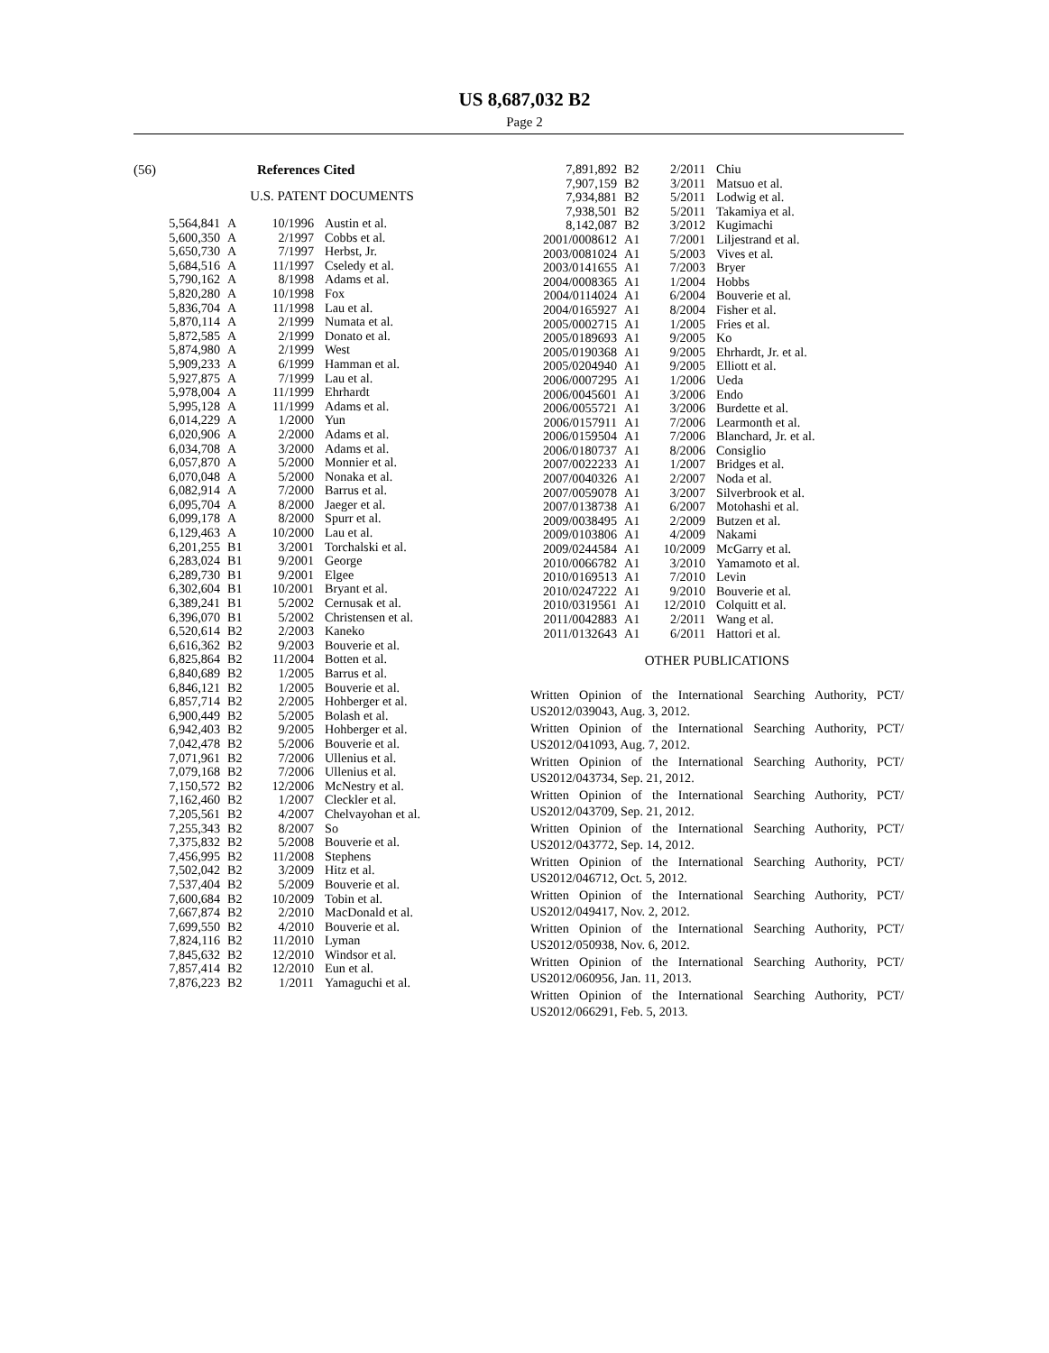US 8,687,032 B2
Page 2
(56) References Cited
U.S. PATENT DOCUMENTS
| 5,564,841 | A | 10/1996 | Austin et al. |
| 5,600,350 | A | 2/1997 | Cobbs et al. |
| 5,650,730 | A | 7/1997 | Herbst, Jr. |
| 5,684,516 | A | 11/1997 | Cseledy et al. |
| 5,790,162 | A | 8/1998 | Adams et al. |
| 5,820,280 | A | 10/1998 | Fox |
| 5,836,704 | A | 11/1998 | Lau et al. |
| 5,870,114 | A | 2/1999 | Numata et al. |
| 5,872,585 | A | 2/1999 | Donato et al. |
| 5,874,980 | A | 2/1999 | West |
| 5,909,233 | A | 6/1999 | Hamman et al. |
| 5,927,875 | A | 7/1999 | Lau et al. |
| 5,978,004 | A | 11/1999 | Ehrhardt |
| 5,995,128 | A | 11/1999 | Adams et al. |
| 6,014,229 | A | 1/2000 | Yun |
| 6,020,906 | A | 2/2000 | Adams et al. |
| 6,034,708 | A | 3/2000 | Adams et al. |
| 6,057,870 | A | 5/2000 | Monnier et al. |
| 6,070,048 | A | 5/2000 | Nonaka et al. |
| 6,082,914 | A | 7/2000 | Barrus et al. |
| 6,095,704 | A | 8/2000 | Jaeger et al. |
| 6,099,178 | A | 8/2000 | Spurr et al. |
| 6,129,463 | A | 10/2000 | Lau et al. |
| 6,201,255 | B1 | 3/2001 | Torchalski et al. |
| 6,283,024 | B1 | 9/2001 | George |
| 6,289,730 | B1 | 9/2001 | Elgee |
| 6,302,604 | B1 | 10/2001 | Bryant et al. |
| 6,389,241 | B1 | 5/2002 | Cernusak et al. |
| 6,396,070 | B1 | 5/2002 | Christensen et al. |
| 6,520,614 | B2 | 2/2003 | Kaneko |
| 6,616,362 | B2 | 9/2003 | Bouverie et al. |
| 6,825,864 | B2 | 11/2004 | Botten et al. |
| 6,840,689 | B2 | 1/2005 | Barrus et al. |
| 6,846,121 | B2 | 1/2005 | Bouverie et al. |
| 6,857,714 | B2 | 2/2005 | Hohberger et al. |
| 6,900,449 | B2 | 5/2005 | Bolash et al. |
| 6,942,403 | B2 | 9/2005 | Hohberger et al. |
| 7,042,478 | B2 | 5/2006 | Bouverie et al. |
| 7,071,961 | B2 | 7/2006 | Ullenius et al. |
| 7,079,168 | B2 | 7/2006 | Ullenius et al. |
| 7,150,572 | B2 | 12/2006 | McNestry et al. |
| 7,162,460 | B2 | 1/2007 | Cleckler et al. |
| 7,205,561 | B2 | 4/2007 | Chelvayohan et al. |
| 7,255,343 | B2 | 8/2007 | So |
| 7,375,832 | B2 | 5/2008 | Bouverie et al. |
| 7,456,995 | B2 | 11/2008 | Stephens |
| 7,502,042 | B2 | 3/2009 | Hitz et al. |
| 7,537,404 | B2 | 5/2009 | Bouverie et al. |
| 7,600,684 | B2 | 10/2009 | Tobin et al. |
| 7,667,874 | B2 | 2/2010 | MacDonald et al. |
| 7,699,550 | B2 | 4/2010 | Bouverie et al. |
| 7,824,116 | B2 | 11/2010 | Lyman |
| 7,845,632 | B2 | 12/2010 | Windsor et al. |
| 7,857,414 | B2 | 12/2010 | Eun et al. |
| 7,876,223 | B2 | 1/2011 | Yamaguchi et al. |
| 7,891,892 | B2 | 2/2011 | Chiu |
| 7,907,159 | B2 | 3/2011 | Matsuo et al. |
| 7,934,881 | B2 | 5/2011 | Lodwig et al. |
| 7,938,501 | B2 | 5/2011 | Takamiya et al. |
| 8,142,087 | B2 | 3/2012 | Kugimachi |
| 2001/0008612 | A1 | 7/2001 | Liljestrand et al. |
| 2003/0081024 | A1 | 5/2003 | Vives et al. |
| 2003/0141655 | A1 | 7/2003 | Bryer |
| 2004/0008365 | A1 | 1/2004 | Hobbs |
| 2004/0114024 | A1 | 6/2004 | Bouverie et al. |
| 2004/0165927 | A1 | 8/2004 | Fisher et al. |
| 2005/0002715 | A1 | 1/2005 | Fries et al. |
| 2005/0189693 | A1 | 9/2005 | Ko |
| 2005/0190368 | A1 | 9/2005 | Ehrhardt, Jr. et al. |
| 2005/0204940 | A1 | 9/2005 | Elliott et al. |
| 2006/0007295 | A1 | 1/2006 | Ueda |
| 2006/0045601 | A1 | 3/2006 | Endo |
| 2006/0055721 | A1 | 3/2006 | Burdette et al. |
| 2006/0157911 | A1 | 7/2006 | Learmonth et al. |
| 2006/0159504 | A1 | 7/2006 | Blanchard, Jr. et al. |
| 2006/0180737 | A1 | 8/2006 | Consiglio |
| 2007/0022233 | A1 | 1/2007 | Bridges et al. |
| 2007/0040326 | A1 | 2/2007 | Noda et al. |
| 2007/0059078 | A1 | 3/2007 | Silverbrook et al. |
| 2007/0138738 | A1 | 6/2007 | Motohashi et al. |
| 2009/0038495 | A1 | 2/2009 | Butzen et al. |
| 2009/0103806 | A1 | 4/2009 | Nakami |
| 2009/0244584 | A1 | 10/2009 | McGarry et al. |
| 2010/0066782 | A1 | 3/2010 | Yamamoto et al. |
| 2010/0169513 | A1 | 7/2010 | Levin |
| 2010/0247222 | A1 | 9/2010 | Bouverie et al. |
| 2010/0319561 | A1 | 12/2010 | Colquitt et al. |
| 2011/0042883 | A1 | 2/2011 | Wang et al. |
| 2011/0132643 | A1 | 6/2011 | Hattori et al. |
OTHER PUBLICATIONS
Written Opinion of the International Searching Authority, PCT/ US2012/039043, Aug. 3, 2012.
Written Opinion of the International Searching Authority, PCT/ US2012/041093, Aug. 7, 2012.
Written Opinion of the International Searching Authority, PCT/ US2012/043734, Sep. 21, 2012.
Written Opinion of the International Searching Authority, PCT/ US2012/043709, Sep. 21, 2012.
Written Opinion of the International Searching Authority, PCT/ US2012/043772, Sep. 14, 2012.
Written Opinion of the International Searching Authority, PCT/ US2012/046712, Oct. 5, 2012.
Written Opinion of the International Searching Authority, PCT/ US2012/049417, Nov. 2, 2012.
Written Opinion of the International Searching Authority, PCT/ US2012/050938, Nov. 6, 2012.
Written Opinion of the International Searching Authority, PCT/ US2012/060956, Jan. 11, 2013.
Written Opinion of the International Searching Authority, PCT/ US2012/066291, Feb. 5, 2013.